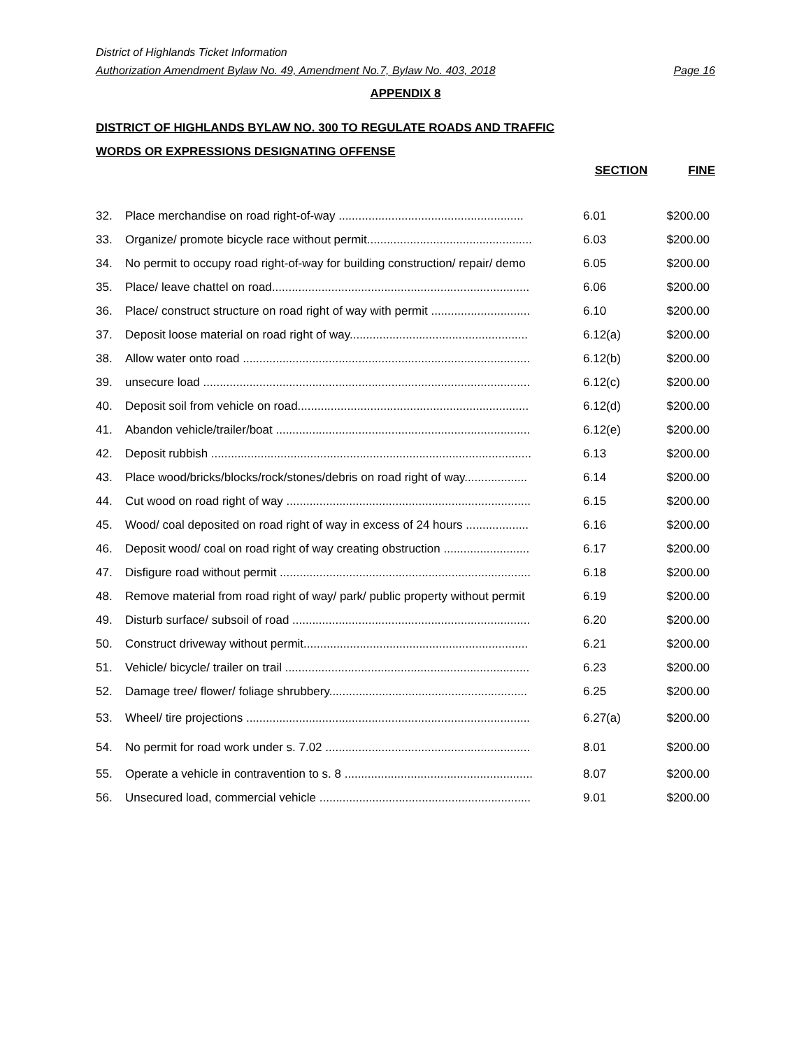District of Highlands Ticket Information
Authorization Amendment Bylaw No. 49, Amendment No.7, Bylaw No. 403, 2018 Page 16
APPENDIX 8
DISTRICT OF HIGHLANDS BYLAW NO. 300 TO REGULATE ROADS AND TRAFFIC
WORDS OR EXPRESSIONS DESIGNATING OFFENSE
SECTION FINE
| 32. | Place merchandise on road right-of-way ........................................................ | 6.01 | $200.00 |
| 33. | Organize/ promote bicycle race without permit.................................................. | 6.03 | $200.00 |
| 34. | No permit to occupy road right-of-way for building construction/ repair/ demo | 6.05 | $200.00 |
| 35. | Place/ leave chattel on road.............................................................................. | 6.06 | $200.00 |
| 36. | Place/ construct structure on road right of way with permit .............................. | 6.10 | $200.00 |
| 37. | Deposit loose material on road right of way...................................................... | 6.12(a) | $200.00 |
| 38. | Allow water onto road ....................................................................................... | 6.12(b) | $200.00 |
| 39. | unsecure load ................................................................................................... | 6.12(c) | $200.00 |
| 40. | Deposit soil from vehicle on road...................................................................... | 6.12(d) | $200.00 |
| 41. | Abandon vehicle/trailer/boat ............................................................................. | 6.12(e) | $200.00 |
| 42. | Deposit rubbish ................................................................................................. | 6.13 | $200.00 |
| 43. | Place wood/bricks/blocks/rock/stones/debris on road right of way................... | 6.14 | $200.00 |
| 44. | Cut wood on road right of way .......................................................................... | 6.15 | $200.00 |
| 45. | Wood/ coal deposited on road right of way in excess of 24 hours ................... | 6.16 | $200.00 |
| 46. | Deposit wood/ coal on road right of way creating obstruction .......................... | 6.17 | $200.00 |
| 47. | Disfigure road without permit ............................................................................ | 6.18 | $200.00 |
| 48. | Remove material from road right of way/ park/ public property without permit | 6.19 | $200.00 |
| 49. | Disturb surface/ subsoil of road ........................................................................ | 6.20 | $200.00 |
| 50. | Construct driveway without permit.................................................................... | 6.21 | $200.00 |
| 51. | Vehicle/ bicycle/ trailer on trail .......................................................................... | 6.23 | $200.00 |
| 52. | Damage tree/ flower/ foliage shrubbery............................................................ | 6.25 | $200.00 |
| 53. | Wheel/ tire projections ...................................................................................... | 6.27(a) | $200.00 |
| 54. | No permit for road work under s. 7.02 .............................................................. | 8.01 | $200.00 |
| 55. | Operate a vehicle in contravention to s. 8 ......................................................... | 8.07 | $200.00 |
| 56. | Unsecured load, commercial vehicle ................................................................ | 9.01 | $200.00 |